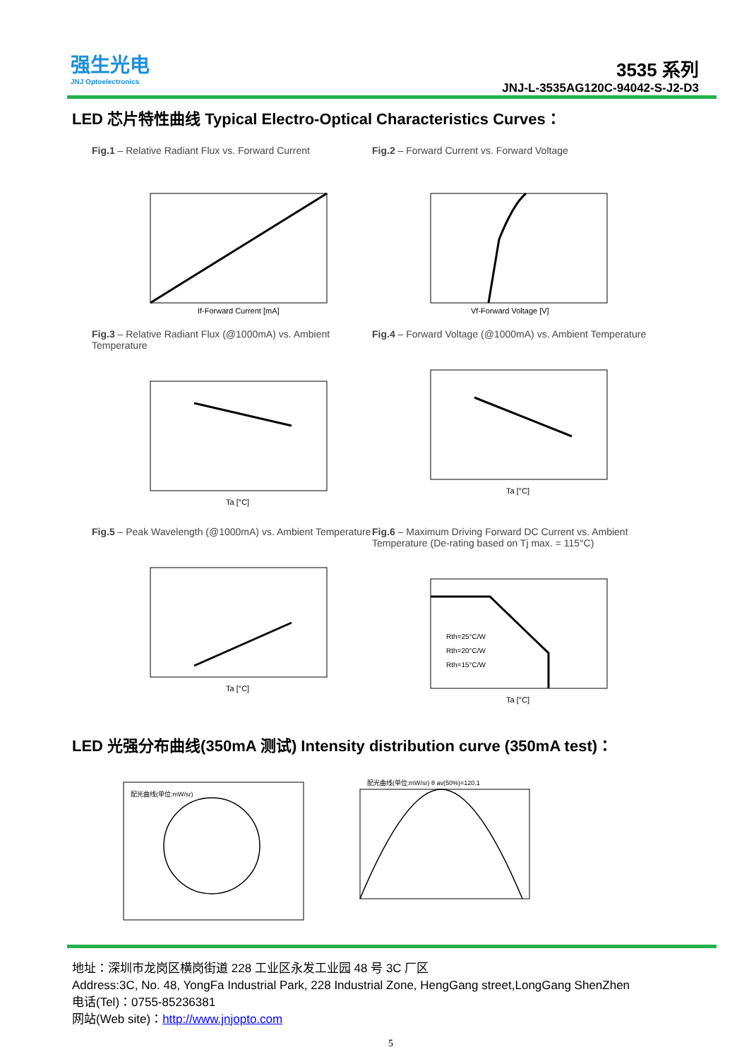强生光电
JNJ Optoelectronics
3535 系列
JNJ-L-3535AG120C-94042-S-J2-D3
LED 芯片特性曲线 Typical Electro-Optical Characteristics Curves：
Fig.1 – Relative Radiant Flux vs. Forward Current
If-Forward Current [mA]
Fig.2 – Forward Current vs. Forward Voltage
Vf-Forward Voltage [V]
Fig.3 – Relative Radiant Flux (@1000mA) vs. Ambient Temperature
Ta [°C]
Fig.4 – Forward Voltage (@1000mA) vs. Ambient Temperature
Ta [°C]
Fig.5 – Peak Wavelength (@1000mA) vs. Ambient Temperature
Ta [°C]
Fig.6 – Maximum Driving Forward DC Current vs. Ambient Temperature (De-rating based on Tj max. = 115°C)
Rth=25°C/W
Rth=20°C/W
Rth=15°C/W
Ta [°C]
LED 光强分布曲线(350mA 测试) Intensity distribution curve (350mA test)：
配光曲线(单位:mW/sr)
配光曲线(单位:mW/sr) θ av(50%)=120.1
地址：深圳市龙岗区横岗街道 228 工业区永发工业园 48 号 3C 厂区
Address:3C, No. 48, YongFa Industrial Park, 228 Industrial Zone, HengGang street,LongGang ShenZhen
电话(Tel)：0755-85236381
网站(Web site)：http://www.jnjopto.com
5